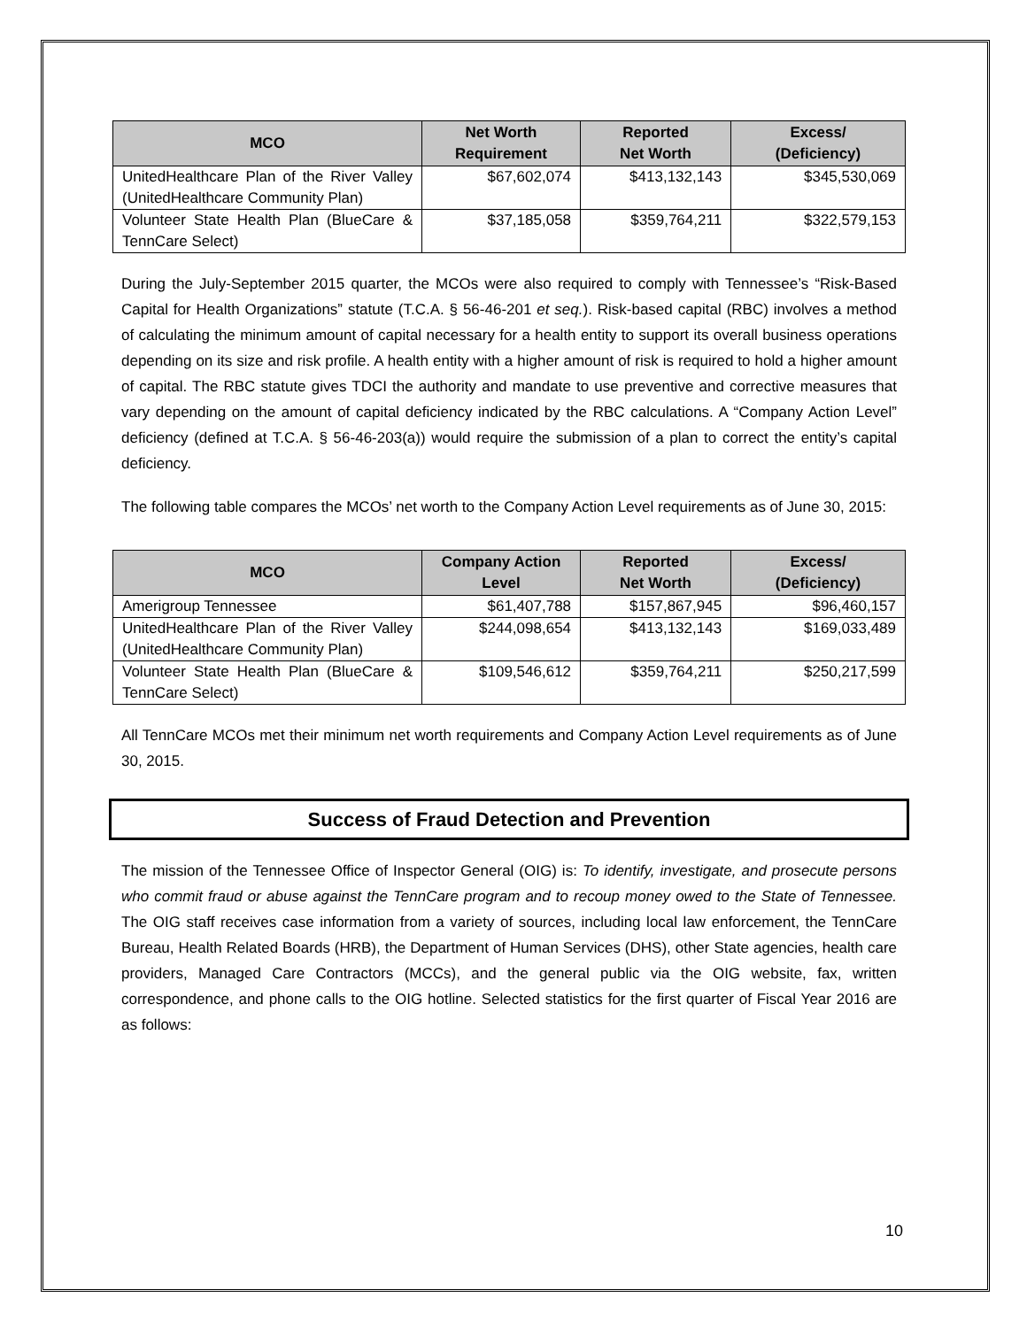| MCO | Net Worth Requirement | Reported Net Worth | Excess/ (Deficiency) |
| --- | --- | --- | --- |
| UnitedHealthcare Plan of the River Valley (UnitedHealthcare Community Plan) | $67,602,074 | $413,132,143 | $345,530,069 |
| Volunteer State Health Plan (BlueCare & TennCare Select) | $37,185,058 | $359,764,211 | $322,579,153 |
During the July-September 2015 quarter, the MCOs were also required to comply with Tennessee’s “Risk-Based Capital for Health Organizations” statute (T.C.A. § 56-46-201 et seq.). Risk-based capital (RBC) involves a method of calculating the minimum amount of capital necessary for a health entity to support its overall business operations depending on its size and risk profile. A health entity with a higher amount of risk is required to hold a higher amount of capital. The RBC statute gives TDCI the authority and mandate to use preventive and corrective measures that vary depending on the amount of capital deficiency indicated by the RBC calculations. A “Company Action Level” deficiency (defined at T.C.A. § 56-46-203(a)) would require the submission of a plan to correct the entity’s capital deficiency.
The following table compares the MCOs’ net worth to the Company Action Level requirements as of June 30, 2015:
| MCO | Company Action Level | Reported Net Worth | Excess/ (Deficiency) |
| --- | --- | --- | --- |
| Amerigroup Tennessee | $61,407,788 | $157,867,945 | $96,460,157 |
| UnitedHealthcare Plan of the River Valley (UnitedHealthcare Community Plan) | $244,098,654 | $413,132,143 | $169,033,489 |
| Volunteer State Health Plan (BlueCare & TennCare Select) | $109,546,612 | $359,764,211 | $250,217,599 |
All TennCare MCOs met their minimum net worth requirements and Company Action Level requirements as of June 30, 2015.
Success of Fraud Detection and Prevention
The mission of the Tennessee Office of Inspector General (OIG) is: To identify, investigate, and prosecute persons who commit fraud or abuse against the TennCare program and to recoup money owed to the State of Tennessee. The OIG staff receives case information from a variety of sources, including local law enforcement, the TennCare Bureau, Health Related Boards (HRB), the Department of Human Services (DHS), other State agencies, health care providers, Managed Care Contractors (MCCs), and the general public via the OIG website, fax, written correspondence, and phone calls to the OIG hotline. Selected statistics for the first quarter of Fiscal Year 2016 are as follows:
10